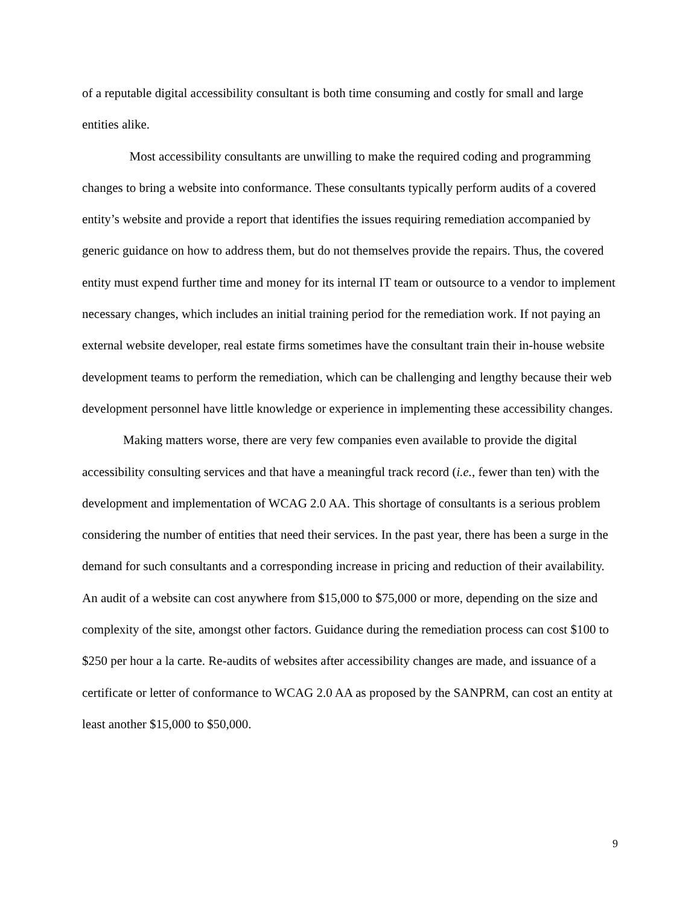of a reputable digital accessibility consultant is both time consuming and costly for small and large entities alike.
Most accessibility consultants are unwilling to make the required coding and programming changes to bring a website into conformance. These consultants typically perform audits of a covered entity’s website and provide a report that identifies the issues requiring remediation accompanied by generic guidance on how to address them, but do not themselves provide the repairs. Thus, the covered entity must expend further time and money for its internal IT team or outsource to a vendor to implement necessary changes, which includes an initial training period for the remediation work. If not paying an external website developer, real estate firms sometimes have the consultant train their in-house website development teams to perform the remediation, which can be challenging and lengthy because their web development personnel have little knowledge or experience in implementing these accessibility changes.
Making matters worse, there are very few companies even available to provide the digital accessibility consulting services and that have a meaningful track record (i.e., fewer than ten) with the development and implementation of WCAG 2.0 AA. This shortage of consultants is a serious problem considering the number of entities that need their services. In the past year, there has been a surge in the demand for such consultants and a corresponding increase in pricing and reduction of their availability. An audit of a website can cost anywhere from $15,000 to $75,000 or more, depending on the size and complexity of the site, amongst other factors. Guidance during the remediation process can cost $100 to $250 per hour a la carte. Re-audits of websites after accessibility changes are made, and issuance of a certificate or letter of conformance to WCAG 2.0 AA as proposed by the SANPRM, can cost an entity at least another $15,000 to $50,000.
9